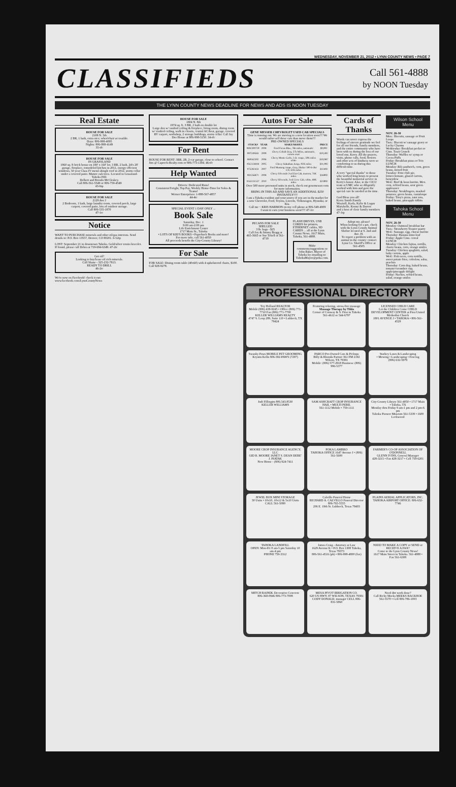WEDNESDAY, NOVEMBER 21, 2012 • LYNN COUNTY NEWS • PAGE 7
CLASSIFIEDS
Call 561-4888
by NOON Tuesday
THE LYNN COUNTY NEWS DEADLINE FOR NEWS AND ADS IS NOON TUESDAY
Real Estate
HOUSE FOR SALE
2108 N. 5th
2 BR, 1 bath, extra nice; wheelchair accessible.
Days: 806-998-4095
Nights: 806-998-4149
35-tfc
HOUSE FOR SALE
IN GRASSLAND
1960 sq. ft brick house on 180' x 160' lot. 3 BR, 2 bath, 24'x 28' garage, fireplace, remodeled kitchen in 2011, energy efficient windows, 50 year Class IV metal shingle roof in 2012, storm cellar under a covered patio. Mature oak trees. Located in Grassland-Tahoka ISD.
Delbert and Brenda McCleskey.
Call 806-561-5549 or 806-759-4549
43-6tp
HOUSE FOR SALE
2129 Ave J
2 Bedroom, 1 bath, large laundry room, covered porch, large carport, covered patio, lots of outdoor storage.
Call 806-535-1870
47-1tc
Notice
WANT TO PURCHASE minerals and other oil/gas interests. Send details to: P.O. Box 13557, Denver, CO 80201. 6-52tp
LOST: September 21 in downtown Tahoka. Gold/silver tennis bracelet. If found, please call Debra at 719-694-6349. 47-2tc
Got oil?
Looking to buy/lease oil rich minerals.
Call Shane - 325-232-7813.
READY TO DRILL
46-2tc
We're now on Facebook! check it out: www.facebook.com/LynnCountyNews
HOUSE FOR SALE
1804 N. 8th
1974 sq. ft. 3 BR, 2 bath on double lot
Large den w/ vaulted ceiling & fireplace, living room, dining room w/ vaulted ceiling, walk in closets, central AC/heat, garage, covered RV carport, workshop, 2 storage buildings, storm cellar. Call Jay Dee House at 806-998-5150. 34-tfc
For Rent
HOUSE FOR RENT: 3BR, 2B, 2-car garage, close to school. Contact Jim @ Caprock-Realty.com or 806-773-1304. 46-tfc
Help Wanted
Drivers: Dedicated Runs!
Consistent Freight, Top Pay, Weekly Home-Time for Solos & Teams!
Werner Enterprises: 1-888-567-4857
44-4tc
SPECIAL EVENT 1 DAY ONLY ...
Book Sale
Saturday, Dec. 1
9:00 am-2:00 pm
Life Enrichment Center
1717 Main St., Tahoka
• LOTS OF KID'S BOOKS • Paperback Books and more!
For more info, call 561-4050
All proceeds benefit the City-County Library!
For Sale
FOR SALE: Dining room table (40x60) with 4 upholstered chairs, $100. Call 928-9278.
Autos For Sale
GENE MESSER CHEVROLET USED CAR SPECIALS
Time is running out. We are moving to a new location soon!!! We would rather sell these cars than move them!!!
PRE-OWNED SPECIALS
| STOCK# | YEAR | MAKE/MODEL | PRICE |
| --- | --- | --- | --- |
| #8W300729 | 2008 | Ford Focus Blue, 76k miles, automatic | $9,992 |
| #97249583 | 2009 | Chevy Cobalt Gray, 57k Miles, automatic, remote start | $10,492 |
| #69162592 | 2006 | Chevy Monte Carlo, 2 dr. coupe, 50K miles white | $10,987 |
| #5G124818 | 2005 | Chevy Suburban, beige, 92K miles | $11,992 |
| #75282433 | 2007 | Ford Mustang coupe, Gray, Shaker 500 6-disc CD, 61K miles | $12492 |
| #81256871 | 2008 | Chevy Silverado 2wd Ext-Cab, maroon, 74K miles | $16992 |
| #AG131537 | 2010 | Chevy Silverado, 2wd Crew Cab, white, 68K miles | $23992 |
Over 500 more preowned units in stock, check out genemesser.com for more information.
BRING IN THIS AD AND SAVE AN ADDITIONAL $250 INSTANTLY!!!!
I am a Tahoka resident and your source if you are in the market for a new Chevrolet, Ford, Toyota, Lincoln, Volkswagen, Hyundai, or Kia.
Call me ~ KRIS HARMON on my cell phone at 806-548-4909
I want to earn your business soon!!!! 47-1tc
PECANS FOR SALE
SHELLED
3 lb. bags - $25
Call Joy & Jimmy Bragg at 465-3665 or Sue Tekell at 561-4719
FLASH DRIVES, USB CORDS for printers, ETHERNET cables, SD CARDS ... all at the Lynn County News, 1617 Main, Tahoka, 561-4888.
Make comments/suggestions to John Baker, Mayor of Tahoka by emailing to: TahokaMayor@poka.com.
Cards of Thanks
Words can never express the feelings of sincere gratitude we feel for all our friends, family members, and the entire community who have been with us during the loss of our loved one, Kerry. All the prayers, visits, phone calls, food, flowers and other acts of kindness were so comforting to us during this difficult time.
A very "special thanks" to those who worked long hours to present the beautiful memorial service in Kerry's honor. Also, to the CICU team at UMC who so diligently worked with him and gave the special care he needed at the time.
God Bless you all!
Kerry Smith Family
Waynell, Karla, Kylie & Logan
Marybelle, Kenny & Darren
and a host of close family members
47-1tp
Adopt me, please!
When looking for a pet, check with the Lynn County Animal Shelter located at S. 2nd and Ave. H.
To report a problem with an animal in the county: contact Lynn Co. Sheriff's Office at 561-4505
Wilson School Menu
NOV. 26-30
Mon.: Biscuits, sausage or Fruit Loops
Tues.: Biscuit w/ sausage gravy or Lucky Charms
Wednesday: Breakfast pocket or Cinn. Toast Crunch
Thursday: Waffles w/ syrup or Cocoa Puffs
Friday: Breakfast pizza or Trix
LUNCH
Monday: Rib sandwich, corn, green beans, mixed fruit
Tuesday: Frito chili pie, lettuce/tomato, glazed carrots, honeydew
Wed.: Beef & bean burrito, Mex. corn, refried beans, sour green applesauce
Thursday: Steakfingers, mashed potatoes, green beans, cantaloupe
Friday: Tony's pizza, tater tots, baked beans, pineapple tidbits
Tahoka School Menu
NOV. 26-30
Monday: Oatmeal breakfast bar
Tues.: Strawberry Toaster pastry
Wed.: Sausage, egg, cheese burrito
Thursday: Banana mini-loaf
Friday: Apple Cinn. cereal
LUNCH
Monday: Chicken fajitas, tortilla, charro beans, corn, orange smiles
Tuesday: Chicken spaghetti, salad, baby carrots, apple
Wed.: Fish tacos, corn tortilla, sweet potato fries, coleslaw, salsa, peaches
Thursday: Corn dog, baked beans, tomato/cucumber cup, apple/pineapple delight
Friday: Nachos, refried beans, salad, orange smiles
PROFESSIONAL DIRECTORY
Toy Holland REALTOR
Mobile (806) 438-9245 • Office (806) 771-7710 Fax (806) 771-7700
KELLER WILLIAMS REALTY
4747 S. Loop 289, Suite 110 • Lubbock, TX 79424
Featuring relaxing, stress-free massage
Massage Therapy by Tilda
Corner of Conway & S. First in Tahoka
561-4612 or 544-6797
LICENSED CHILD CARE
Let the Children Come CHILD DEVELOPMENT CENTER at First United Methodist Church
1801 AVENUE J • TAHOKA • 806-561-4529
Swanky Paws MOBILE PET GROOMING
Krystin Kelln 806-392-PAWS (7297)
PARCO Pre-Owned Cars & Pickups
Billy & Rhonda Parmer 361 FM 2192 Wilson, TX 79381
Mobile: (806) 577-2918 Business: (806) 996-5377
Starkey Lawn & Landscaping
• Mowing • Landscaping • Fencing
(806) 632-5979
Judi Fillingim 806.543.8530
KELLER WILLIAMS
SAM ASHCRAFT CROP INSURANCE
HAIL • MULTI PERIL
561-1112 Mobile • 759-1111
City-County Library 561-4050 • 1717 Main • Tahoka, TX
Monday thru Friday 9 am-1 pm and 2 pm-6 pm
Tahoka Pioneer Museum 561-5339 • 1600 Lockwood
MOORE CROP INSURANCE AGENCY, LLC
GID R. MOORE JANET S. DEAN DEBE' J. PIATAK
New Home - (806) 924-7411
POKA LAMBRO
TAHOKA OFFICE 1647 Avenue J • (806) 561-5600
FARMER'S CO-OP ASSOCIATION OF O'DONNELL
GLENN IVINS, General Manager
428-3215 • Fax 428-3217 • Cell 759-6201
JEWEL BOX MINI STORAGE
30 Units • 10x10, 10x12 & 5x10 Units
CALL 561-5080
Calvillo Funeral Home
RICHARD A. CALVILLO Funeral Director 806-765-5555
206 E. 19th St. Lubbock, Texas 79403
PLAINS AERIAL APPLICATORS, INC.
TAHOKA AIRPORT OFFICE: 806-632-7746
TAHOKA LANDFILL
OPEN: Mon-Fri 8 am-5 pm Saturday 10 am-4 pm
PHONE 759-3312
James Craig - Attorney at Law
1629 Avenue K • P.O. Box 1308 Tahoka, Texas 79373
806-561-4516 (ph) • 806-998-4800 (fax)
NEED TO MAKE A COPY or SEND or RECEIVE A FAX?
Come to the Lynn County News!
1617 Main Street in Tahoka. 561-4888 • Fax 561-6308
MITCH RAINDL Decorative Concrete
806-368-0946 806-773-7008
MESA PIVOT IRRIGATION CO.
620 US HWY. 87 WILSON, TEXAS 79381
CODY DONALD, manager CELL 806-831-5860
Need dirt work done?
Call Ricky Meeks MEEKS BACKHOE
561-5570 • Cell 806-786-1003